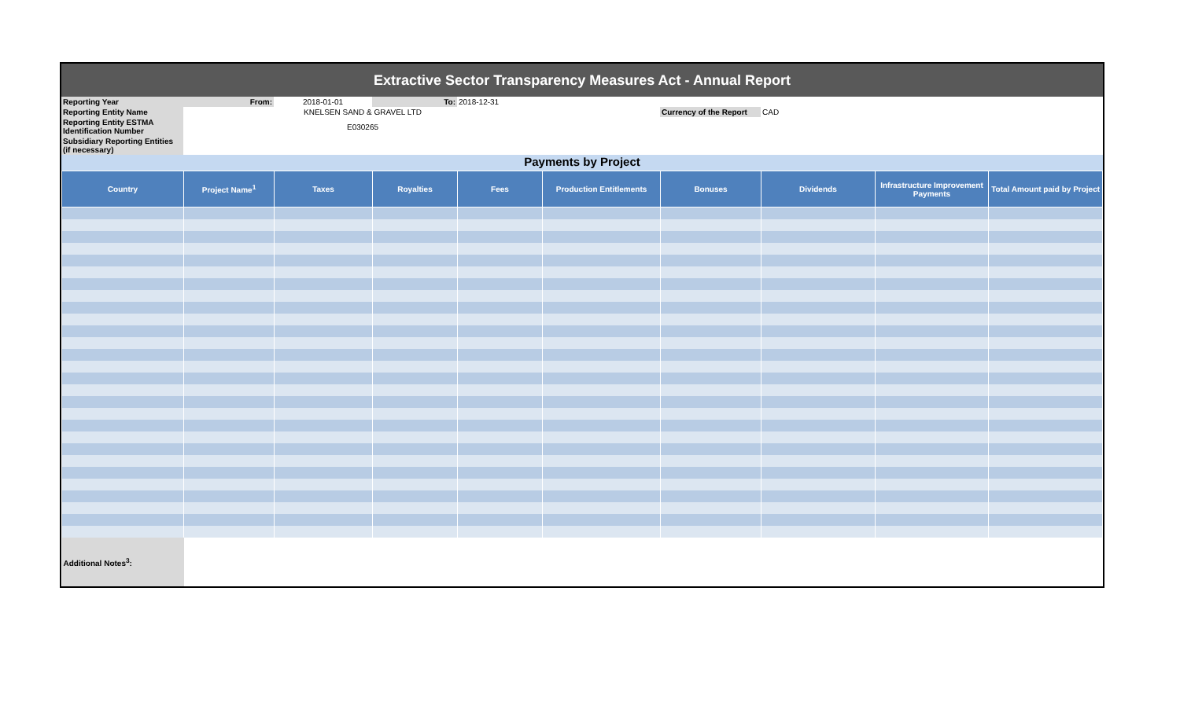Extractive Sector Transparency Measures Act - Annual Report
| Reporting Year | From: | 2018-01-01 | To: | 2018-12-31 | | | | |
| Reporting Entity Name | KNELSEN SAND & GRAVEL LTD | | | | | Currency of the Report | CAD | |
| Reporting Entity ESTMA Identification Number | E030265 | | | | | | | |
| Subsidiary Reporting Entities (if necessary) | | | | | | | | |
Payments by Project
| Country | Project Name<sup>1</sup> | Taxes | Royalties | Fees | Production Entitlements | Bonuses | Dividends | Infrastructure Improvement Payments | Total Amount paid by Project |
| --- | --- | --- | --- | --- | --- | --- | --- | --- | --- |
| Additional Notes<sup>3</sup>: | | | | | | | | | |